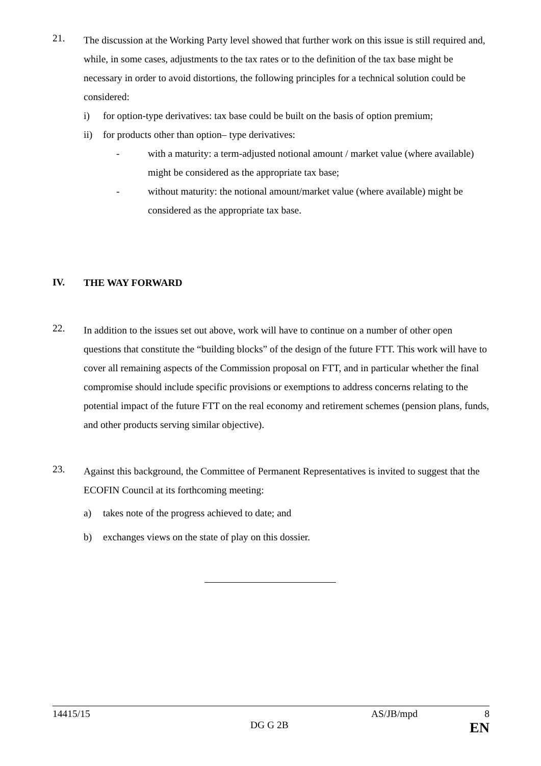21.
The discussion at the Working Party level showed that further work on this issue is still required and, while, in some cases, adjustments to the tax rates or to the definition of the tax base might be necessary in order to avoid distortions, the following principles for a technical solution could be considered:
i) for option-type derivatives: tax base could be built on the basis of option premium;
ii) for products other than option– type derivatives:
- with a maturity: a term-adjusted notional amount / market value (where available) might be considered as the appropriate tax base;
- without maturity: the notional amount/market value (where available) might be considered as the appropriate tax base.
IV.
THE WAY FORWARD
22.
In addition to the issues set out above, work will have to continue on a number of other open questions that constitute the “building blocks” of the design of the future FTT. This work will have to cover all remaining aspects of the Commission proposal on FTT, and in particular whether the final compromise should include specific provisions or exemptions to address concerns relating to the potential impact of the future FTT on the real economy and retirement schemes (pension plans, funds, and other products serving similar objective).
23.
Against this background, the Committee of Permanent Representatives is invited to suggest that the ECOFIN Council at its forthcoming meeting:
a) takes note of the progress achieved to date; and
b) exchanges views on the state of play on this dossier.
14415/15 AS/JB/mpd 8
DG G 2B EN